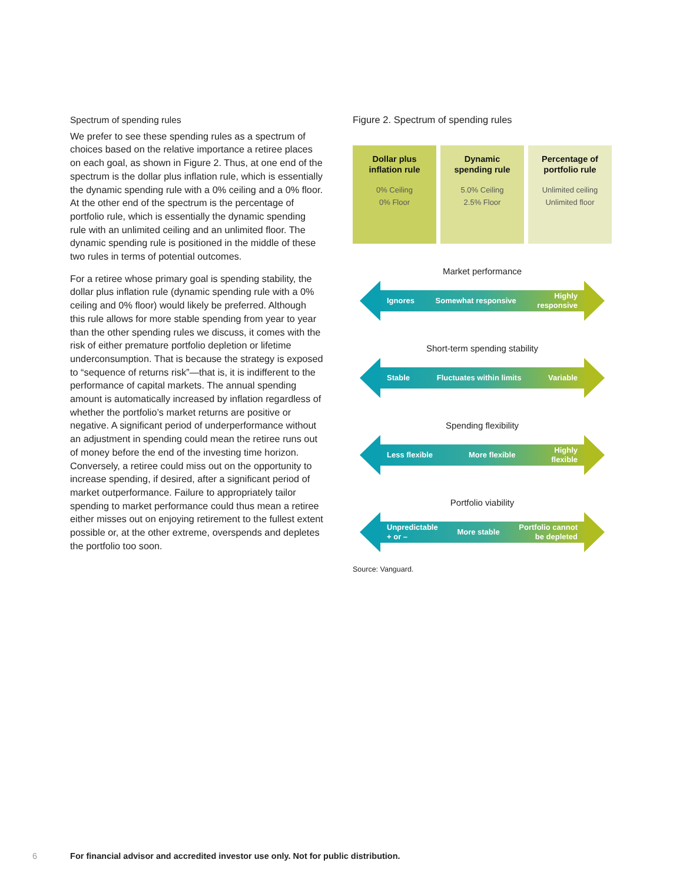Spectrum of spending rules
We prefer to see these spending rules as a spectrum of choices based on the relative importance a retiree places on each goal, as shown in Figure 2. Thus, at one end of the spectrum is the dollar plus inflation rule, which is essentially the dynamic spending rule with a 0% ceiling and a 0% floor. At the other end of the spectrum is the percentage of portfolio rule, which is essentially the dynamic spending rule with an unlimited ceiling and an unlimited floor. The dynamic spending rule is positioned in the middle of these two rules in terms of potential outcomes.
For a retiree whose primary goal is spending stability, the dollar plus inflation rule (dynamic spending rule with a 0% ceiling and 0% floor) would likely be preferred. Although this rule allows for more stable spending from year to year than the other spending rules we discuss, it comes with the risk of either premature portfolio depletion or lifetime underconsumption. That is because the strategy is exposed to “sequence of returns risk”—that is, it is indifferent to the performance of capital markets. The annual spending amount is automatically increased by inflation regardless of whether the portfolio’s market returns are positive or negative. A significant period of underperformance without an adjustment in spending could mean the retiree runs out of money before the end of the investing time horizon. Conversely, a retiree could miss out on the opportunity to increase spending, if desired, after a significant period of market outperformance. Failure to appropriately tailor spending to market performance could thus mean a retiree either misses out on enjoying retirement to the fullest extent possible or, at the other extreme, overspends and depletes the portfolio too soon.
Figure 2. Spectrum of spending rules
Dollar plus
inflation rule
0% Ceiling
0% Floor
Dynamic
spending rule
5.0% Ceiling
2.5% Floor
Percentage of
portfolio rule
Unlimited ceiling
Unlimited floor
Market performance
Ignores Somewhat responsive Highly
responsive
Short-term spending stability
Stable Fluctuates within limits Variable
Spending flexibility
Less flexible More flexible Highly
flexible
Portfolio viability
Unpredictable
+ or – More stable Portfolio cannot
be depleted
Source: Vanguard.
6 For financial advisor and accredited investor use only. Not for public distribution.